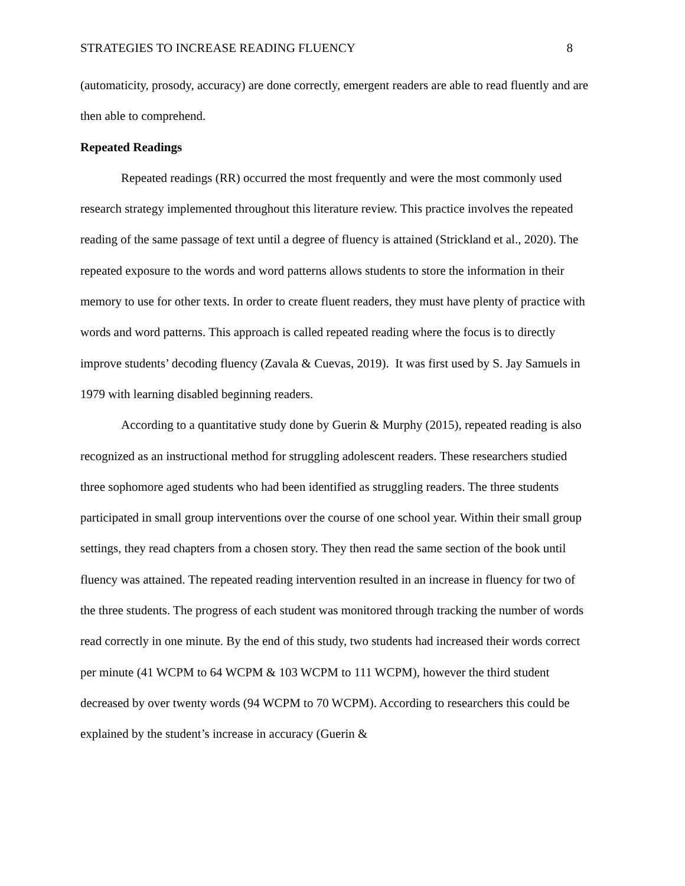STRATEGIES TO INCREASE READING FLUENCY 8
(automaticity, prosody, accuracy) are done correctly, emergent readers are able to read fluently and are then able to comprehend.
Repeated Readings
Repeated readings (RR) occurred the most frequently and were the most commonly used research strategy implemented throughout this literature review. This practice involves the repeated reading of the same passage of text until a degree of fluency is attained (Strickland et al., 2020). The repeated exposure to the words and word patterns allows students to store the information in their memory to use for other texts. In order to create fluent readers, they must have plenty of practice with words and word patterns. This approach is called repeated reading where the focus is to directly improve students’ decoding fluency (Zavala & Cuevas, 2019). It was first used by S. Jay Samuels in 1979 with learning disabled beginning readers.
According to a quantitative study done by Guerin & Murphy (2015), repeated reading is also recognized as an instructional method for struggling adolescent readers. These researchers studied three sophomore aged students who had been identified as struggling readers. The three students participated in small group interventions over the course of one school year. Within their small group settings, they read chapters from a chosen story. They then read the same section of the book until fluency was attained. The repeated reading intervention resulted in an increase in fluency for two of the three students. The progress of each student was monitored through tracking the number of words read correctly in one minute. By the end of this study, two students had increased their words correct per minute (41 WCPM to 64 WCPM & 103 WCPM to 111 WCPM), however the third student decreased by over twenty words (94 WCPM to 70 WCPM). According to researchers this could be explained by the student’s increase in accuracy (Guerin &